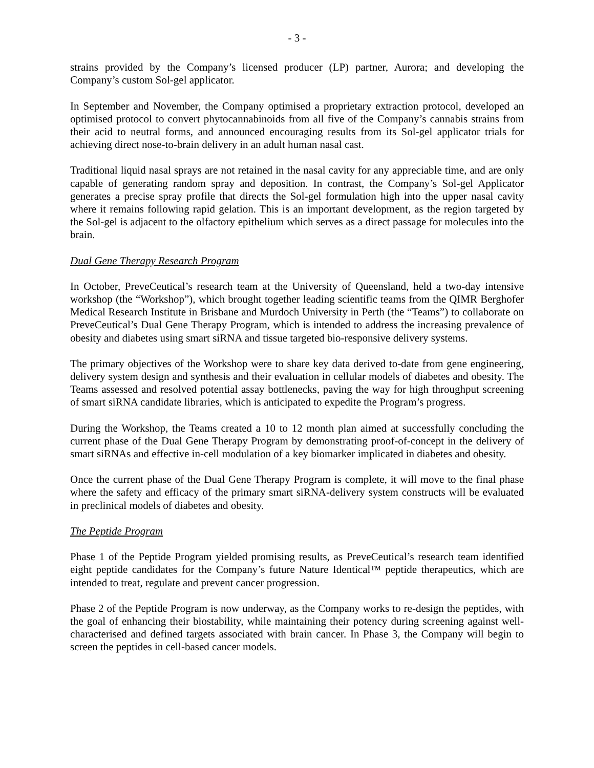- 3 -
strains provided by the Company’s licensed producer (LP) partner, Aurora; and developing the Company’s custom Sol-gel applicator.
In September and November, the Company optimised a proprietary extraction protocol, developed an optimised protocol to convert phytocannabinoids from all five of the Company’s cannabis strains from their acid to neutral forms, and announced encouraging results from its Sol-gel applicator trials for achieving direct nose-to-brain delivery in an adult human nasal cast.
Traditional liquid nasal sprays are not retained in the nasal cavity for any appreciable time, and are only capable of generating random spray and deposition. In contrast, the Company’s Sol-gel Applicator generates a precise spray profile that directs the Sol-gel formulation high into the upper nasal cavity where it remains following rapid gelation. This is an important development, as the region targeted by the Sol-gel is adjacent to the olfactory epithelium which serves as a direct passage for molecules into the brain.
Dual Gene Therapy Research Program
In October, PreveCeutical’s research team at the University of Queensland, held a two-day intensive workshop (the “Workshop”), which brought together leading scientific teams from the QIMR Berghofer Medical Research Institute in Brisbane and Murdoch University in Perth (the “Teams”) to collaborate on PreveCeutical’s Dual Gene Therapy Program, which is intended to address the increasing prevalence of obesity and diabetes using smart siRNA and tissue targeted bio-responsive delivery systems.
The primary objectives of the Workshop were to share key data derived to-date from gene engineering, delivery system design and synthesis and their evaluation in cellular models of diabetes and obesity. The Teams assessed and resolved potential assay bottlenecks, paving the way for high throughput screening of smart siRNA candidate libraries, which is anticipated to expedite the Program’s progress.
During the Workshop, the Teams created a 10 to 12 month plan aimed at successfully concluding the current phase of the Dual Gene Therapy Program by demonstrating proof-of-concept in the delivery of smart siRNAs and effective in-cell modulation of a key biomarker implicated in diabetes and obesity.
Once the current phase of the Dual Gene Therapy Program is complete, it will move to the final phase where the safety and efficacy of the primary smart siRNA-delivery system constructs will be evaluated in preclinical models of diabetes and obesity.
The Peptide Program
Phase 1 of the Peptide Program yielded promising results, as PreveCeutical’s research team identified eight peptide candidates for the Company’s future Nature Identical™ peptide therapeutics, which are intended to treat, regulate and prevent cancer progression.
Phase 2 of the Peptide Program is now underway, as the Company works to re-design the peptides, with the goal of enhancing their biostability, while maintaining their potency during screening against well-characterised and defined targets associated with brain cancer. In Phase 3, the Company will begin to screen the peptides in cell-based cancer models.